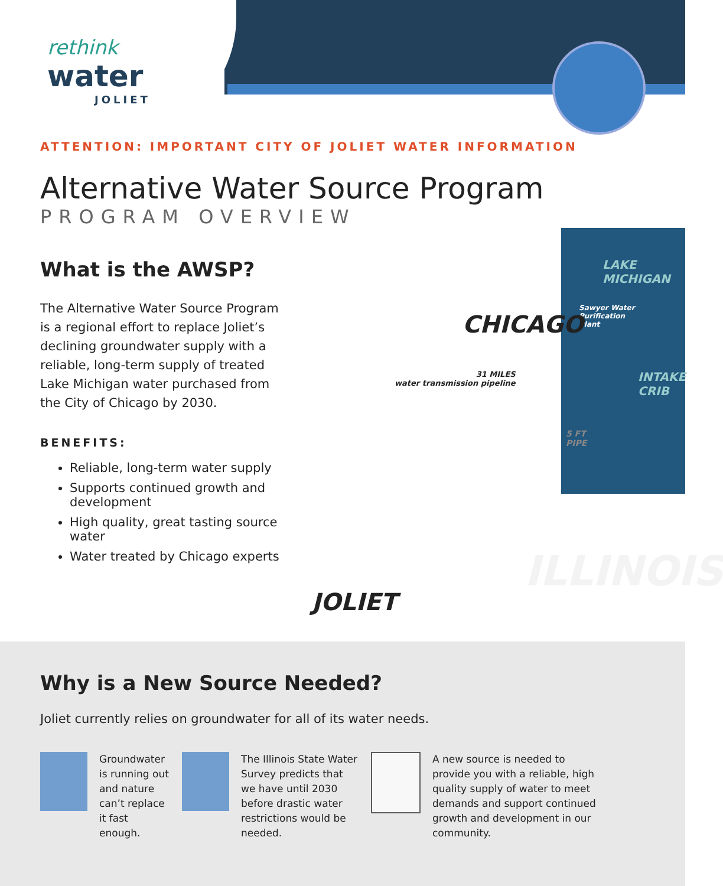rethink
water
JOLIET
ATTENTION: IMPORTANT CITY OF JOLIET WATER INFORMATION
Alternative Water Source Program
PROGRAM OVERVIEW
What is the AWSP?
The Alternative Water Source Program is a regional effort to replace Joliet’s declining groundwater supply with a reliable, long-term supply of treated Lake Michigan water purchased from the City of Chicago by 2030.
BENEFITS:
Reliable, long-term water supply
Supports continued growth and development
High quality, great tasting source water
Water treated by Chicago experts
LAKE
MICHIGAN
Sawyer Water
Purification
Plant
INTAKE
CRIB
CHICAGO
31 MILES
water transmission pipeline
5 FT
PIPE
ILLINOIS
JOLIET
Why is a New Source Needed?
Joliet currently relies on groundwater for all of its water needs.
Groundwater is running out and nature can’t replace it fast enough.
The Illinois State Water Survey predicts that we have until 2030 before drastic water restrictions would be needed.
A new source is needed to provide you with a reliable, high quality supply of water to meet demands and support continued growth and development in our community.